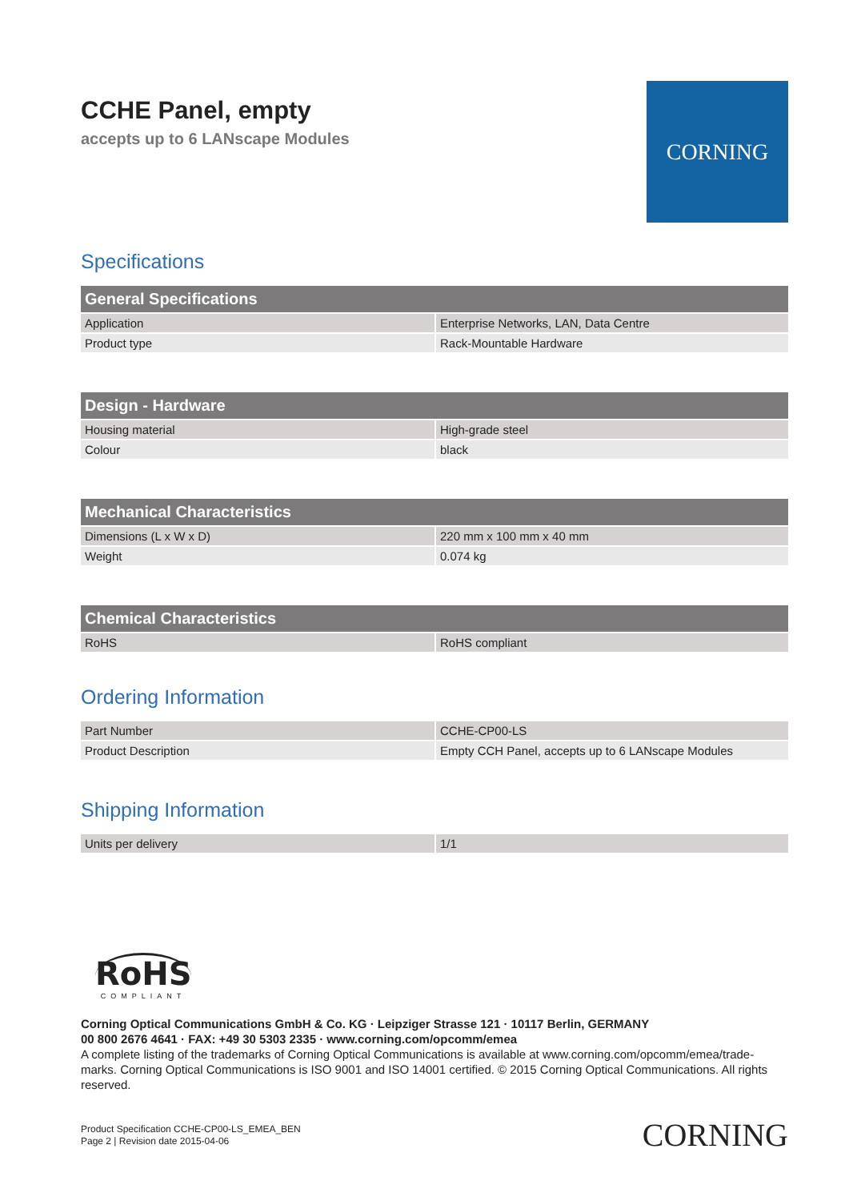CCHE Panel, empty
accepts up to 6 LANscape Modules
CORNING
Specifications
| General Specifications | |
| --- | --- |
| Application | Enterprise Networks, LAN, Data Centre |
| Product type | Rack-Mountable Hardware |
| Design - Hardware | |
| --- | --- |
| Housing material | High-grade steel |
| Colour | black |
| Mechanical Characteristics | |
| --- | --- |
| Dimensions (L x W x D) | 220 mm x 100 mm x 40 mm |
| Weight | 0.074 kg |
| Chemical Characteristics | |
| --- | --- |
| RoHS | RoHS compliant |
Ordering Information
| Part Number | CCHE-CP00-LS |
| Product Description | Empty CCH Panel, accepts up to 6 LANscape Modules |
Shipping Information
| Units per delivery | 1/1 |
RoHS
COMPLIANT
Corning Optical Communications GmbH & Co. KG · Leipziger Strasse 121 · 10117 Berlin, GERMANY
00 800 2676 4641 · FAX: +49 30 5303 2335 · www.corning.com/opcomm/emea
A complete listing of the trademarks of Corning Optical Communications is available at www.corning.com/opcomm/emea/trade-marks. Corning Optical Communications is ISO 9001 and ISO 14001 certified. © 2015 Corning Optical Communications. All rights reserved.
Product Specification CCHE-CP00-LS_EMEA_BEN
Page 2 | Revision date 2015-04-06
CORNING